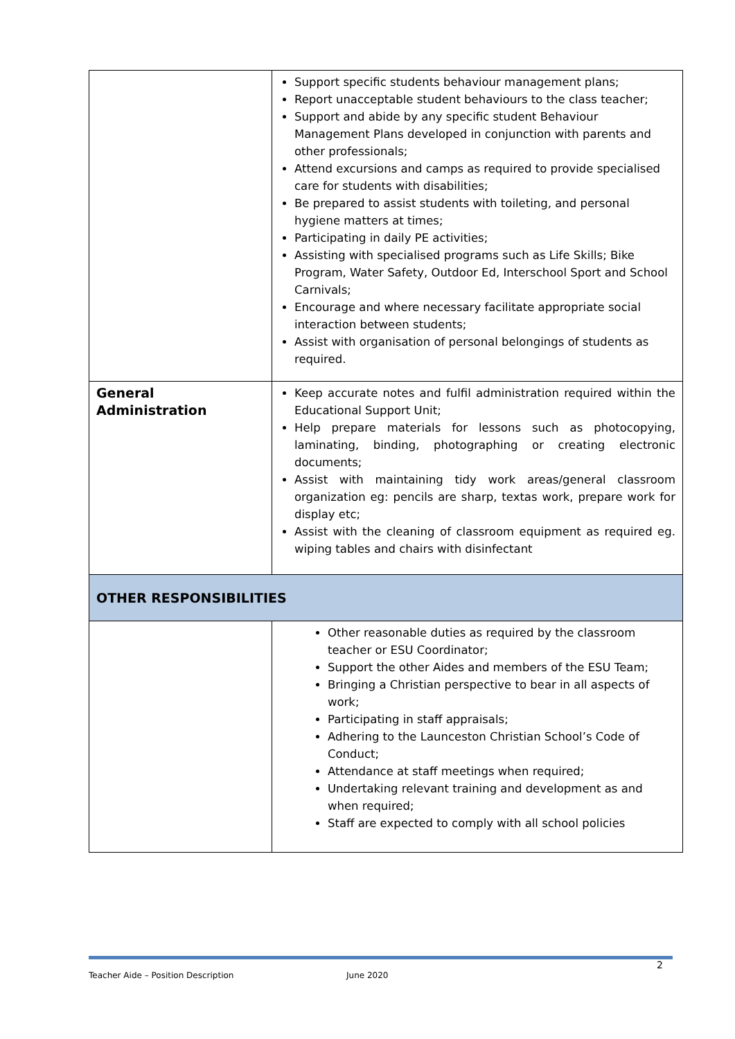| | Support specific students behaviour management plans; Report unacceptable student behaviours to the class teacher; Support and abide by any specific student Behaviour Management Plans developed in conjunction with parents and other professionals; Attend excursions and camps as required to provide specialised care for students with disabilities; Be prepared to assist students with toileting, and personal hygiene matters at times; Participating in daily PE activities; Assisting with specialised programs such as Life Skills; Bike Program, Water Safety, Outdoor Ed, Interschool Sport and School Carnivals; Encourage and where necessary facilitate appropriate social interaction between students; Assist with organisation of personal belongings of students as required. |
| General Administration | Keep accurate notes and fulfil administration required within the Educational Support Unit; Help prepare materials for lessons such as photocopying, laminating, binding, photographing or creating electronic documents; Assist with maintaining tidy work areas/general classroom organization eg: pencils are sharp, textas work, prepare work for display etc; Assist with the cleaning of classroom equipment as required eg. wiping tables and chairs with disinfectant |
| OTHER RESPONSIBILITIES | |
| | Other reasonable duties as required by the classroom teacher or ESU Coordinator; Support the other Aides and members of the ESU Team; Bringing a Christian perspective to bear in all aspects of work; Participating in staff appraisals; Adhering to the Launceston Christian School’s Code of Conduct; Attendance at staff meetings when required; Undertaking relevant training and development as and when required; Staff are expected to comply with all school policies |
2
Teacher Aide – Position Description June 2020